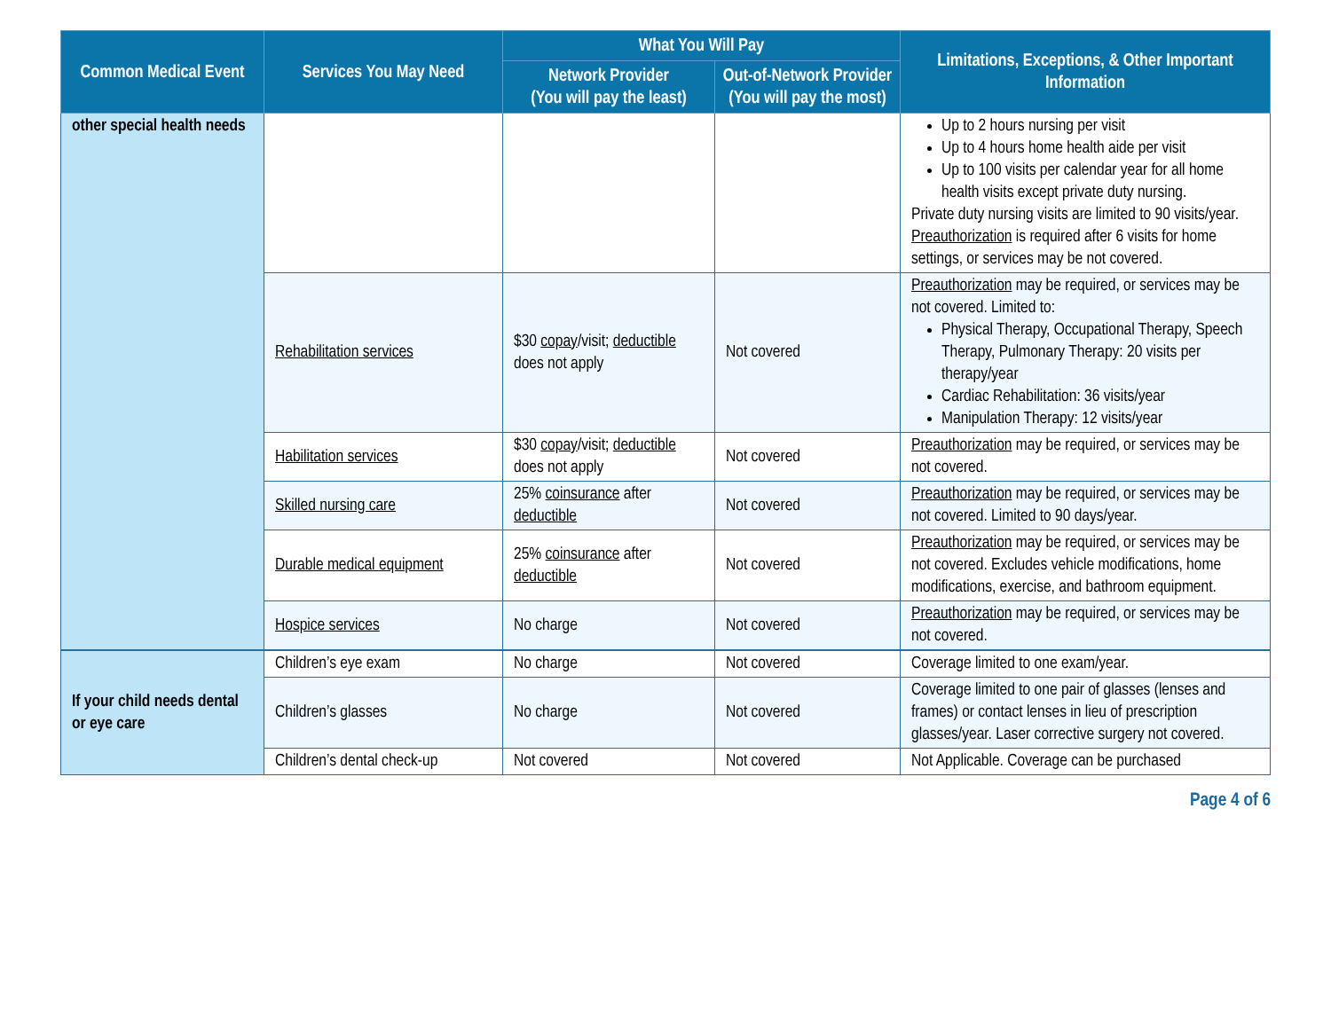| Common Medical Event | Services You May Need | What You Will Pay | | Limitations, Exceptions, & Other Important Information |
| --- | --- | --- | --- | --- |
| | | Network Provider (You will pay the least) | Out-of-Network Provider (You will pay the most) | |
| other special health needs | | | | Up to 2 hours nursing per visit Up to 4 hours home health aide per visit Up to 100 visits per calendar year for all home health visits except private duty nursing. Private duty nursing visits are limited to 90 visits/year. Preauthorization is required after 6 visits for home settings, or services may be not covered. |
| | Rehabilitation services | $30 copay /visit; deductible does not apply | Not covered | Preauthorization may be required, or services may be not covered. Limited to: Physical Therapy, Occupational Therapy, Speech Therapy, Pulmonary Therapy: 20 visits per therapy/year Cardiac Rehabilitation: 36 visits/year Manipulation Therapy: 12 visits/year |
| | Habilitation services | $30 copay /visit; deductible does not apply | Not covered | Preauthorization may be required, or services may be not covered. |
| | Skilled nursing care | 25% coinsurance after deductible | Not covered | Preauthorization may be required, or services may be not covered. Limited to 90 days/year. |
| | Durable medical equipment | 25% coinsurance after deductible | Not covered | Preauthorization may be required, or services may be not covered. Excludes vehicle modifications, home modifications, exercise, and bathroom equipment. |
| | Hospice services | No charge | Not covered | Preauthorization may be required, or services may be not covered. |
| If your child needs dental or eye care | Children’s eye exam | No charge | Not covered | Coverage limited to one exam/year. |
| | Children’s glasses | No charge | Not covered | Coverage limited to one pair of glasses (lenses and frames) or contact lenses in lieu of prescription glasses/year. Laser corrective surgery not covered. |
| | Children’s dental check-up | Not covered | Not covered | Not Applicable. Coverage can be purchased |
Page 4 of 6